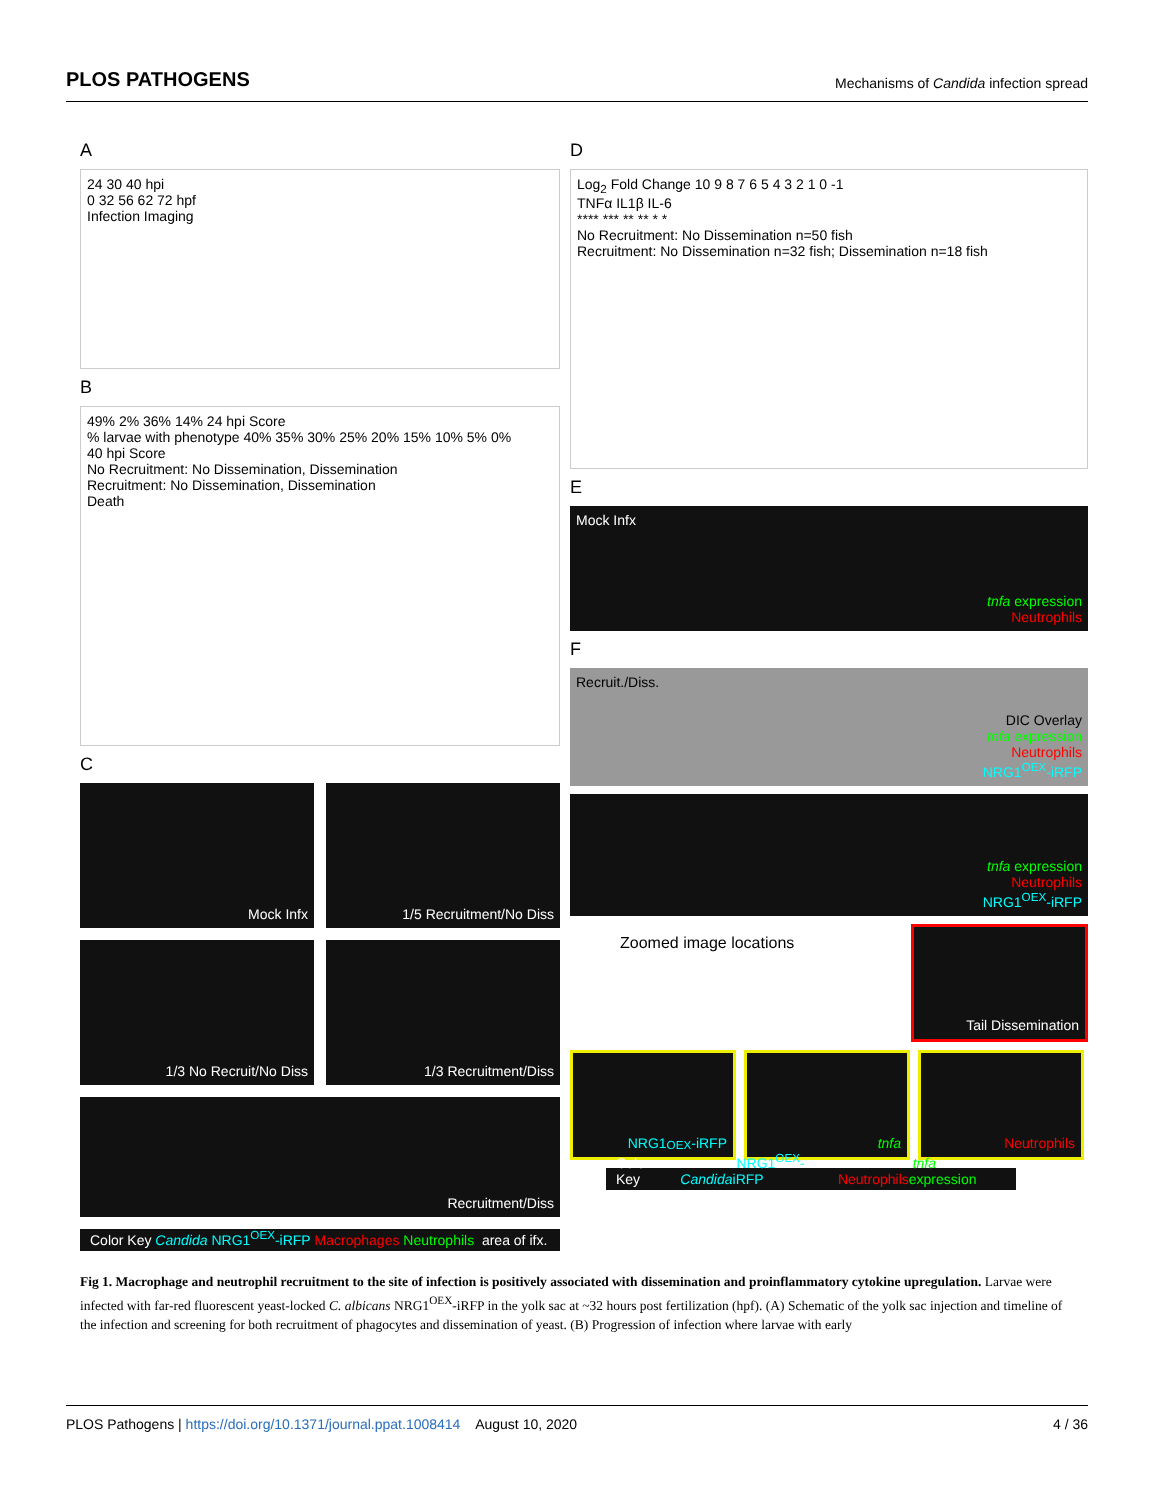PLOS PATHOGENS Mechanisms of Candida infection spread
A
24 30 40 hpi
0 32 56 62 72 hpf
Infection Imaging
B
49% 2% 36% 14% 24 hpi Score
% larvae with phenotype 40% 35% 30% 25% 20% 15% 10% 5% 0%
40 hpi Score
No Recruitment: No Dissemination, Dissemination
Recruitment: No Dissemination, Dissemination
Death
C
Mock Infx
1/5 Recruitment/No Diss
1/3 No Recruit/No Diss
1/3 Recruitment/Diss
Recruitment/Diss
Color Key Candida NRG1<sup>OEX</sup>-iRFP Macrophages Neutrophils area of ifx.
D
Log<sub>2</sub> Fold Change 10 9 8 7 6 5 4 3 2 1 0 -1
TNFα IL1β IL-6
**** *** ** ** * *
No Recruitment: No Dissemination n=50 fish
Recruitment: No Dissemination n=32 fish; Dissemination n=18 fish
E
Mock Infx
tnfa expression
Neutrophils
F
Recruit./Diss.
DIC Overlay
tnfa expression
Neutrophils
NRG1<sup>OEX</sup>-iRFP
tnfa expression
Neutrophils
NRG1<sup>OEX</sup>-iRFP
Zoomed image locations
Tail Dissemination
NRG1<sup>OEX</sup>-iRFP tnfa Neutrophils
Color Key Candida NRG1<sup>OEX</sup>-iRFP Neutrophils tnfa expression
Fig 1. Macrophage and neutrophil recruitment to the site of infection is positively associated with dissemination and proinflammatory cytokine upregulation. Larvae were infected with far-red fluorescent yeast-locked C. albicans NRG1<sup>OEX</sup>-iRFP in the yolk sac at ~32 hours post fertilization (hpf). (A) Schematic of the yolk sac injection and timeline of the infection and screening for both recruitment of phagocytes and dissemination of yeast. (B) Progression of infection where larvae with early
PLOS Pathogens | https://doi.org/10.1371/journal.ppat.1008414 August 10, 2020 4 / 36